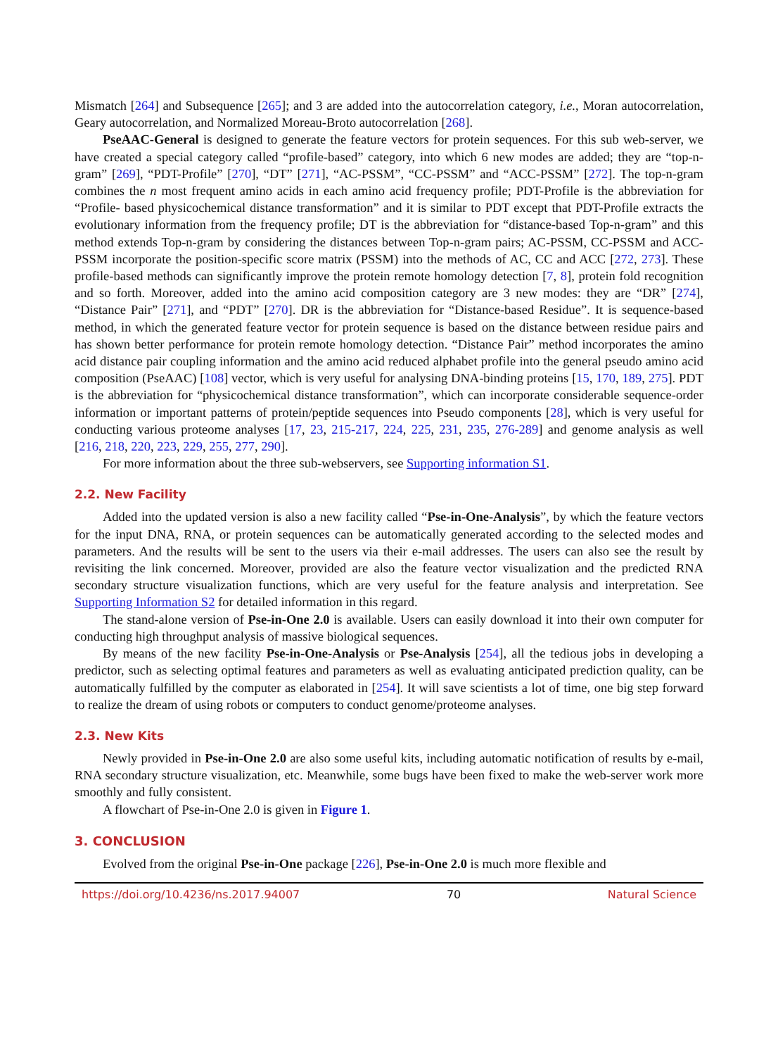Mismatch [264] and Subsequence [265]; and 3 are added into the autocorrelation category, i.e., Moran autocorrelation, Geary autocorrelation, and Normalized Moreau-Broto autocorrelation [268].
PseAAC-General is designed to generate the feature vectors for protein sequences. For this sub web-server, we have created a special category called “profile-based” category, into which 6 new modes are added; they are “top-n-gram” [269], “PDT-Profile” [270], “DT” [271], “AC-PSSM”, “CC-PSSM” and “ACC-PSSM” [272]. The top-n-gram combines the n most frequent amino acids in each amino acid frequency profile; PDT-Profile is the abbreviation for “Profile- based physicochemical distance transformation” and it is similar to PDT except that PDT-Profile extracts the evolutionary information from the frequency profile; DT is the abbreviation for “distance-based Top-n-gram” and this method extends Top-n-gram by considering the distances between Top-n-gram pairs; AC-PSSM, CC-PSSM and ACC-PSSM incorporate the position-specific score matrix (PSSM) into the methods of AC, CC and ACC [272, 273]. These profile-based methods can significantly improve the protein remote homology detection [7, 8], protein fold recognition and so forth. Moreover, added into the amino acid composition category are 3 new modes: they are “DR” [274], “Distance Pair” [271], and “PDT” [270]. DR is the abbreviation for “Distance-based Residue”. It is sequence-based method, in which the generated feature vector for protein sequence is based on the distance between residue pairs and has shown better performance for protein remote homology detection. “Distance Pair” method incorporates the amino acid distance pair coupling information and the amino acid reduced alphabet profile into the general pseudo amino acid composition (PseAAC) [108] vector, which is very useful for analysing DNA-binding proteins [15, 170, 189, 275]. PDT is the abbreviation for “physicochemical distance transformation”, which can incorporate considerable sequence-order information or important patterns of protein/peptide sequences into Pseudo components [28], which is very useful for conducting various proteome analyses [17, 23, 215-217, 224, 225, 231, 235, 276-289] and genome analysis as well [216, 218, 220, 223, 229, 255, 277, 290].
For more information about the three sub-webservers, see Supporting information S1.
2.2. New Facility
Added into the updated version is also a new facility called “Pse-in-One-Analysis”, by which the feature vectors for the input DNA, RNA, or protein sequences can be automatically generated according to the selected modes and parameters. And the results will be sent to the users via their e-mail addresses. The users can also see the result by revisiting the link concerned. Moreover, provided are also the feature vector visualization and the predicted RNA secondary structure visualization functions, which are very useful for the feature analysis and interpretation. See Supporting Information S2 for detailed information in this regard.
The stand-alone version of Pse-in-One 2.0 is available. Users can easily download it into their own computer for conducting high throughput analysis of massive biological sequences.
By means of the new facility Pse-in-One-Analysis or Pse-Analysis [254], all the tedious jobs in developing a predictor, such as selecting optimal features and parameters as well as evaluating anticipated prediction quality, can be automatically fulfilled by the computer as elaborated in [254]. It will save scientists a lot of time, one big step forward to realize the dream of using robots or computers to conduct genome/proteome analyses.
2.3. New Kits
Newly provided in Pse-in-One 2.0 are also some useful kits, including automatic notification of results by e-mail, RNA secondary structure visualization, etc. Meanwhile, some bugs have been fixed to make the web-server work more smoothly and fully consistent.
A flowchart of Pse-in-One 2.0 is given in Figure 1.
3. CONCLUSION
Evolved from the original Pse-in-One package [226], Pse-in-One 2.0 is much more flexible and
https://doi.org/10.4236/ns.2017.94007 70 Natural Science